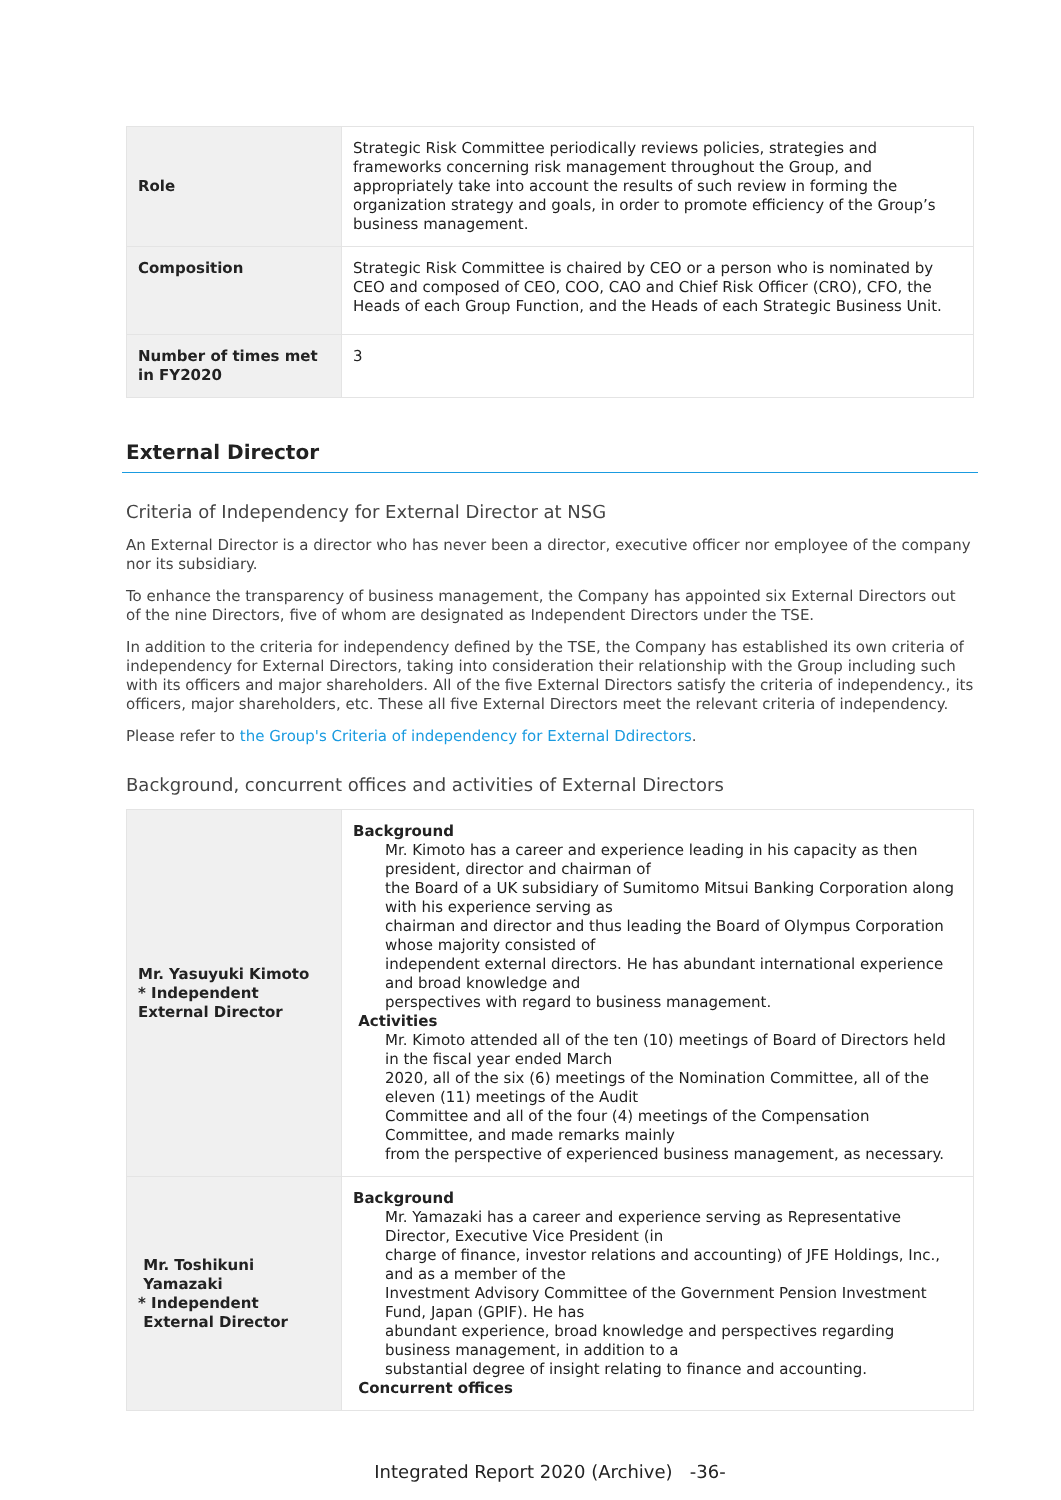| Role | Strategic Risk Committee periodically reviews policies, strategies and frameworks concerning risk management throughout the Group, and appropriately take into account the results of such review in forming the organization strategy and goals, in order to promote efficiency of the Group’s business management. |
| Composition | Strategic Risk Committee is chaired by CEO or a person who is nominated by CEO and composed of CEO, COO, CAO and Chief Risk Officer (CRO), CFO, the Heads of each Group Function, and the Heads of each Strategic Business Unit. |
| Number of times met in FY2020 | 3 |
External Director
Criteria of Independency for External Director at NSG
An External Director is a director who has never been a director, executive officer nor employee of the company nor its subsidiary.
To enhance the transparency of business management, the Company has appointed six External Directors out of the nine Directors, five of whom are designated as Independent Directors under the TSE.
In addition to the criteria for independency defined by the TSE, the Company has established its own criteria of independency for External Directors, taking into consideration their relationship with the Group including such with its officers and major shareholders. All of the five External Directors satisfy the criteria of independency., its officers, major shareholders, etc. These all five External Directors meet the relevant criteria of independency.
Please refer to the Group's Criteria of independency for External Ddirectors.
Background, concurrent offices and activities of External Directors
| Mr. Yasuyuki Kimoto * Independent External Director | Background Mr. Kimoto has a career and experience leading in his capacity as then president, director and chairman of the Board of a UK subsidiary of Sumitomo Mitsui Banking Corporation along with his experience serving as chairman and director and thus leading the Board of Olympus Corporation whose majority consisted of independent external directors. He has abundant international experience and broad knowledge and perspectives with regard to business management. Activities Mr. Kimoto attended all of the ten (10) meetings of Board of Directors held in the fiscal year ended March 2020, all of the six (6) meetings of the Nomination Committee, all of the eleven (11) meetings of the Audit Committee and all of the four (4) meetings of the Compensation Committee, and made remarks mainly from the perspective of experienced business management, as necessary. |
| Mr. Toshikuni Yamazaki * Independent External Director | Background Mr. Yamazaki has a career and experience serving as Representative Director, Executive Vice President (in charge of finance, investor relations and accounting) of JFE Holdings, Inc., and as a member of the Investment Advisory Committee of the Government Pension Investment Fund, Japan (GPIF). He has abundant experience, broad knowledge and perspectives regarding business management, in addition to a substantial degree of insight relating to finance and accounting. Concurrent offices |
Integrated Report 2020 (Archive) -36-